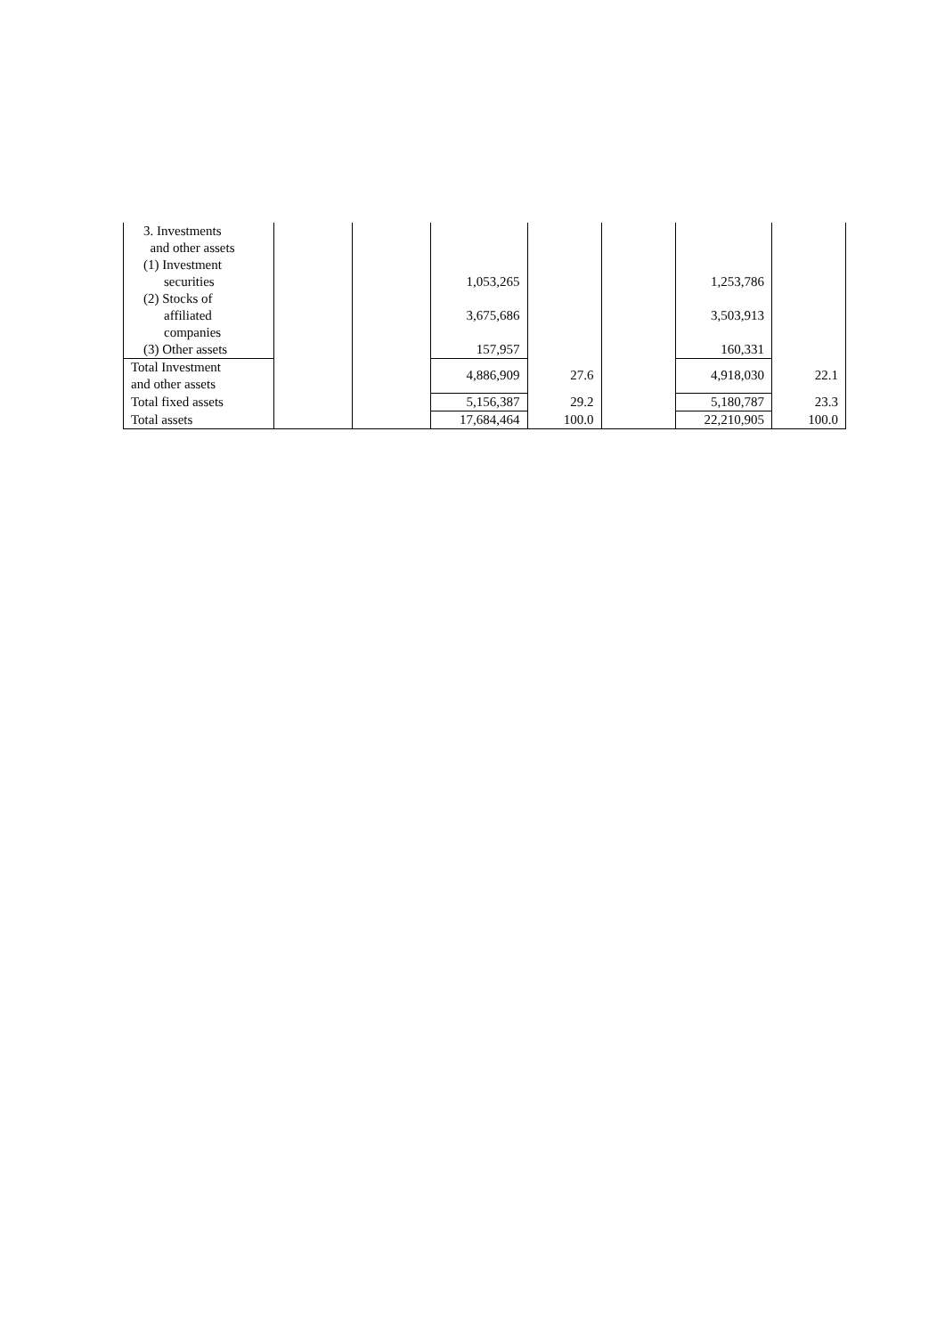| 3. Investments and other assets (1) Investment securities | | | 1,053,265 | | | 1,253,786 | |
| (2) Stocks of affiliated companies | | | 3,675,686 | | | 3,503,913 | |
| (3) Other assets | | | 157,957 | | | 160,331 | |
| Total Investment and other assets | | | 4,886,909 | 27.6 | | 4,918,030 | 22.1 |
| Total fixed assets | | | 5,156,387 | 29.2 | | 5,180,787 | 23.3 |
| Total assets | | | 17,684,464 | 100.0 | | 22,210,905 | 100.0 |